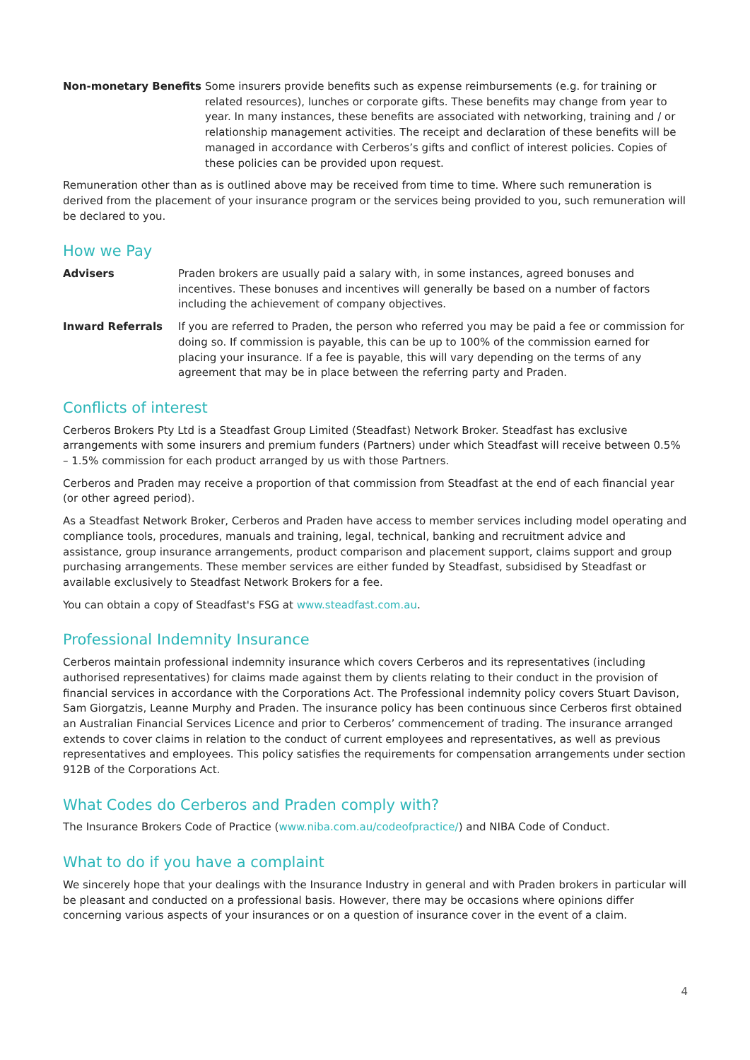Non-monetary Benefits Some insurers provide benefits such as expense reimbursements (e.g. for training or related resources), lunches or corporate gifts. These benefits may change from year to year. In many instances, these benefits are associated with networking, training and / or relationship management activities. The receipt and declaration of these benefits will be managed in accordance with Cerberos’s gifts and conflict of interest policies. Copies of these policies can be provided upon request.
Remuneration other than as is outlined above may be received from time to time. Where such remuneration is derived from the placement of your insurance program or the services being provided to you, such remuneration will be declared to you.
How we Pay
Advisers Praden brokers are usually paid a salary with, in some instances, agreed bonuses and incentives. These bonuses and incentives will generally be based on a number of factors including the achievement of company objectives.
Inward Referrals If you are referred to Praden, the person who referred you may be paid a fee or commission for doing so. If commission is payable, this can be up to 100% of the commission earned for placing your insurance. If a fee is payable, this will vary depending on the terms of any agreement that may be in place between the referring party and Praden.
Conflicts of interest
Cerberos Brokers Pty Ltd is a Steadfast Group Limited (Steadfast) Network Broker. Steadfast has exclusive arrangements with some insurers and premium funders (Partners) under which Steadfast will receive between 0.5% – 1.5% commission for each product arranged by us with those Partners.
Cerberos and Praden may receive a proportion of that commission from Steadfast at the end of each financial year (or other agreed period).
As a Steadfast Network Broker, Cerberos and Praden have access to member services including model operating and compliance tools, procedures, manuals and training, legal, technical, banking and recruitment advice and assistance, group insurance arrangements, product comparison and placement support, claims support and group purchasing arrangements. These member services are either funded by Steadfast, subsidised by Steadfast or available exclusively to Steadfast Network Brokers for a fee.
You can obtain a copy of Steadfast's FSG at www.steadfast.com.au.
Professional Indemnity Insurance
Cerberos maintain professional indemnity insurance which covers Cerberos and its representatives (including authorised representatives) for claims made against them by clients relating to their conduct in the provision of financial services in accordance with the Corporations Act. The Professional indemnity policy covers Stuart Davison, Sam Giorgatzis, Leanne Murphy and Praden. The insurance policy has been continuous since Cerberos first obtained an Australian Financial Services Licence and prior to Cerberos’ commencement of trading. The insurance arranged extends to cover claims in relation to the conduct of current employees and representatives, as well as previous representatives and employees. This policy satisfies the requirements for compensation arrangements under section 912B of the Corporations Act.
What Codes do Cerberos and Praden comply with?
The Insurance Brokers Code of Practice (www.niba.com.au/codeofpractice/) and NIBA Code of Conduct.
What to do if you have a complaint
We sincerely hope that your dealings with the Insurance Industry in general and with Praden brokers in particular will be pleasant and conducted on a professional basis. However, there may be occasions where opinions differ concerning various aspects of your insurances or on a question of insurance cover in the event of a claim.
4